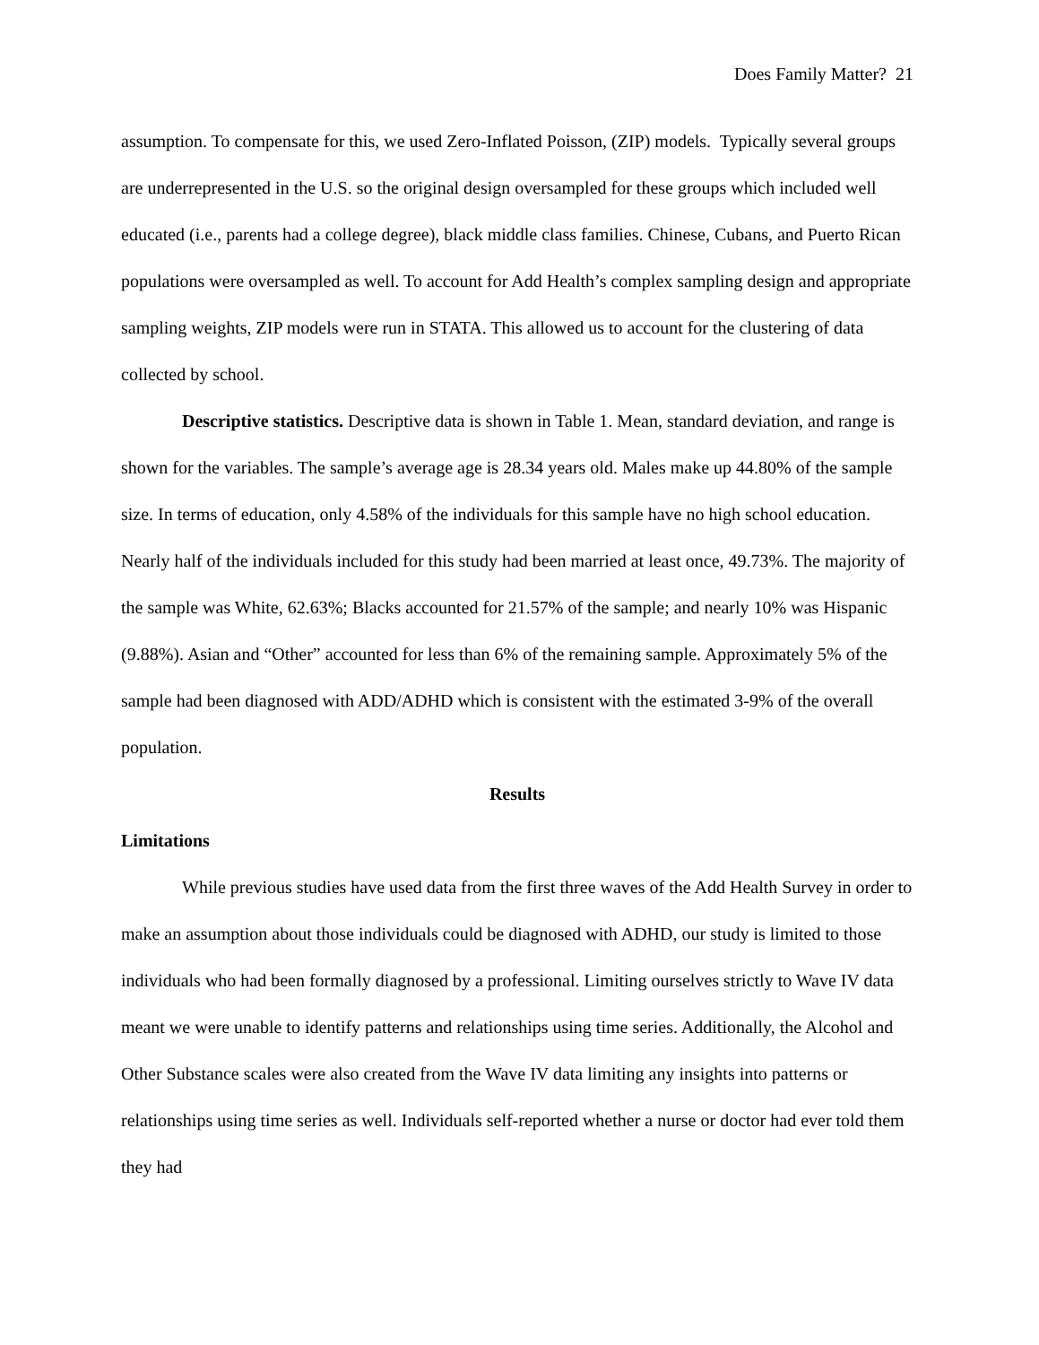Does Family Matter? 21
assumption. To compensate for this, we used Zero-Inflated Poisson, (ZIP) models. Typically several groups are underrepresented in the U.S. so the original design oversampled for these groups which included well educated (i.e., parents had a college degree), black middle class families. Chinese, Cubans, and Puerto Rican populations were oversampled as well. To account for Add Health’s complex sampling design and appropriate sampling weights, ZIP models were run in STATA. This allowed us to account for the clustering of data collected by school.
Descriptive statistics. Descriptive data is shown in Table 1. Mean, standard deviation, and range is shown for the variables. The sample’s average age is 28.34 years old. Males make up 44.80% of the sample size. In terms of education, only 4.58% of the individuals for this sample have no high school education. Nearly half of the individuals included for this study had been married at least once, 49.73%. The majority of the sample was White, 62.63%; Blacks accounted for 21.57% of the sample; and nearly 10% was Hispanic (9.88%). Asian and “Other” accounted for less than 6% of the remaining sample. Approximately 5% of the sample had been diagnosed with ADD/ADHD which is consistent with the estimated 3-9% of the overall population.
Results
Limitations
While previous studies have used data from the first three waves of the Add Health Survey in order to make an assumption about those individuals could be diagnosed with ADHD, our study is limited to those individuals who had been formally diagnosed by a professional. Limiting ourselves strictly to Wave IV data meant we were unable to identify patterns and relationships using time series. Additionally, the Alcohol and Other Substance scales were also created from the Wave IV data limiting any insights into patterns or relationships using time series as well. Individuals self-reported whether a nurse or doctor had ever told them they had